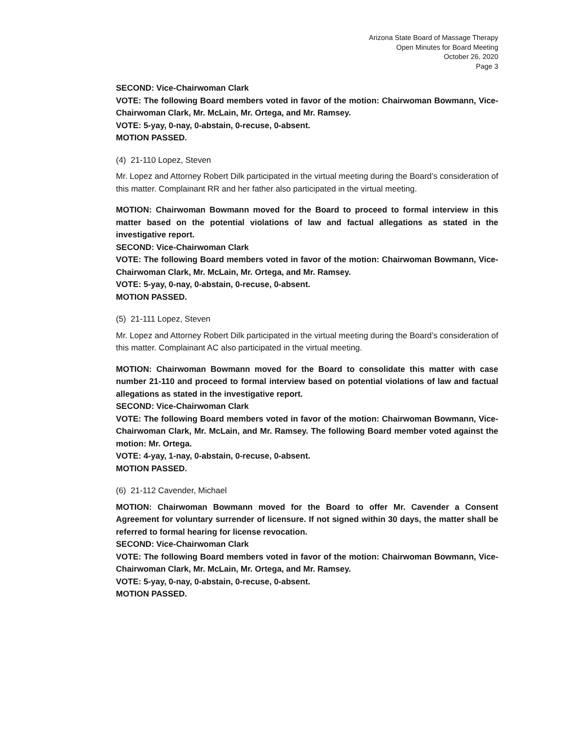Arizona State Board of Massage Therapy
Open Minutes for Board Meeting
October 26, 2020
Page 3
SECOND: Vice-Chairwoman Clark
VOTE: The following Board members voted in favor of the motion: Chairwoman Bowmann, Vice-Chairwoman Clark, Mr. McLain, Mr. Ortega, and Mr. Ramsey.
VOTE: 5-yay, 0-nay, 0-abstain, 0-recuse, 0-absent.
MOTION PASSED.
(4) 21-110 Lopez, Steven
Mr. Lopez and Attorney Robert Dilk participated in the virtual meeting during the Board’s consideration of this matter. Complainant RR and her father also participated in the virtual meeting.
MOTION: Chairwoman Bowmann moved for the Board to proceed to formal interview in this matter based on the potential violations of law and factual allegations as stated in the investigative report.
SECOND: Vice-Chairwoman Clark
VOTE: The following Board members voted in favor of the motion: Chairwoman Bowmann, Vice-Chairwoman Clark, Mr. McLain, Mr. Ortega, and Mr. Ramsey.
VOTE: 5-yay, 0-nay, 0-abstain, 0-recuse, 0-absent.
MOTION PASSED.
(5) 21-111 Lopez, Steven
Mr. Lopez and Attorney Robert Dilk participated in the virtual meeting during the Board’s consideration of this matter. Complainant AC also participated in the virtual meeting.
MOTION: Chairwoman Bowmann moved for the Board to consolidate this matter with case number 21-110 and proceed to formal interview based on potential violations of law and factual allegations as stated in the investigative report.
SECOND: Vice-Chairwoman Clark
VOTE: The following Board members voted in favor of the motion: Chairwoman Bowmann, Vice-Chairwoman Clark, Mr. McLain, and Mr. Ramsey. The following Board member voted against the motion: Mr. Ortega.
VOTE: 4-yay, 1-nay, 0-abstain, 0-recuse, 0-absent.
MOTION PASSED.
(6) 21-112 Cavender, Michael
MOTION: Chairwoman Bowmann moved for the Board to offer Mr. Cavender a Consent Agreement for voluntary surrender of licensure. If not signed within 30 days, the matter shall be referred to formal hearing for license revocation.
SECOND: Vice-Chairwoman Clark
VOTE: The following Board members voted in favor of the motion: Chairwoman Bowmann, Vice-Chairwoman Clark, Mr. McLain, Mr. Ortega, and Mr. Ramsey.
VOTE: 5-yay, 0-nay, 0-abstain, 0-recuse, 0-absent.
MOTION PASSED.